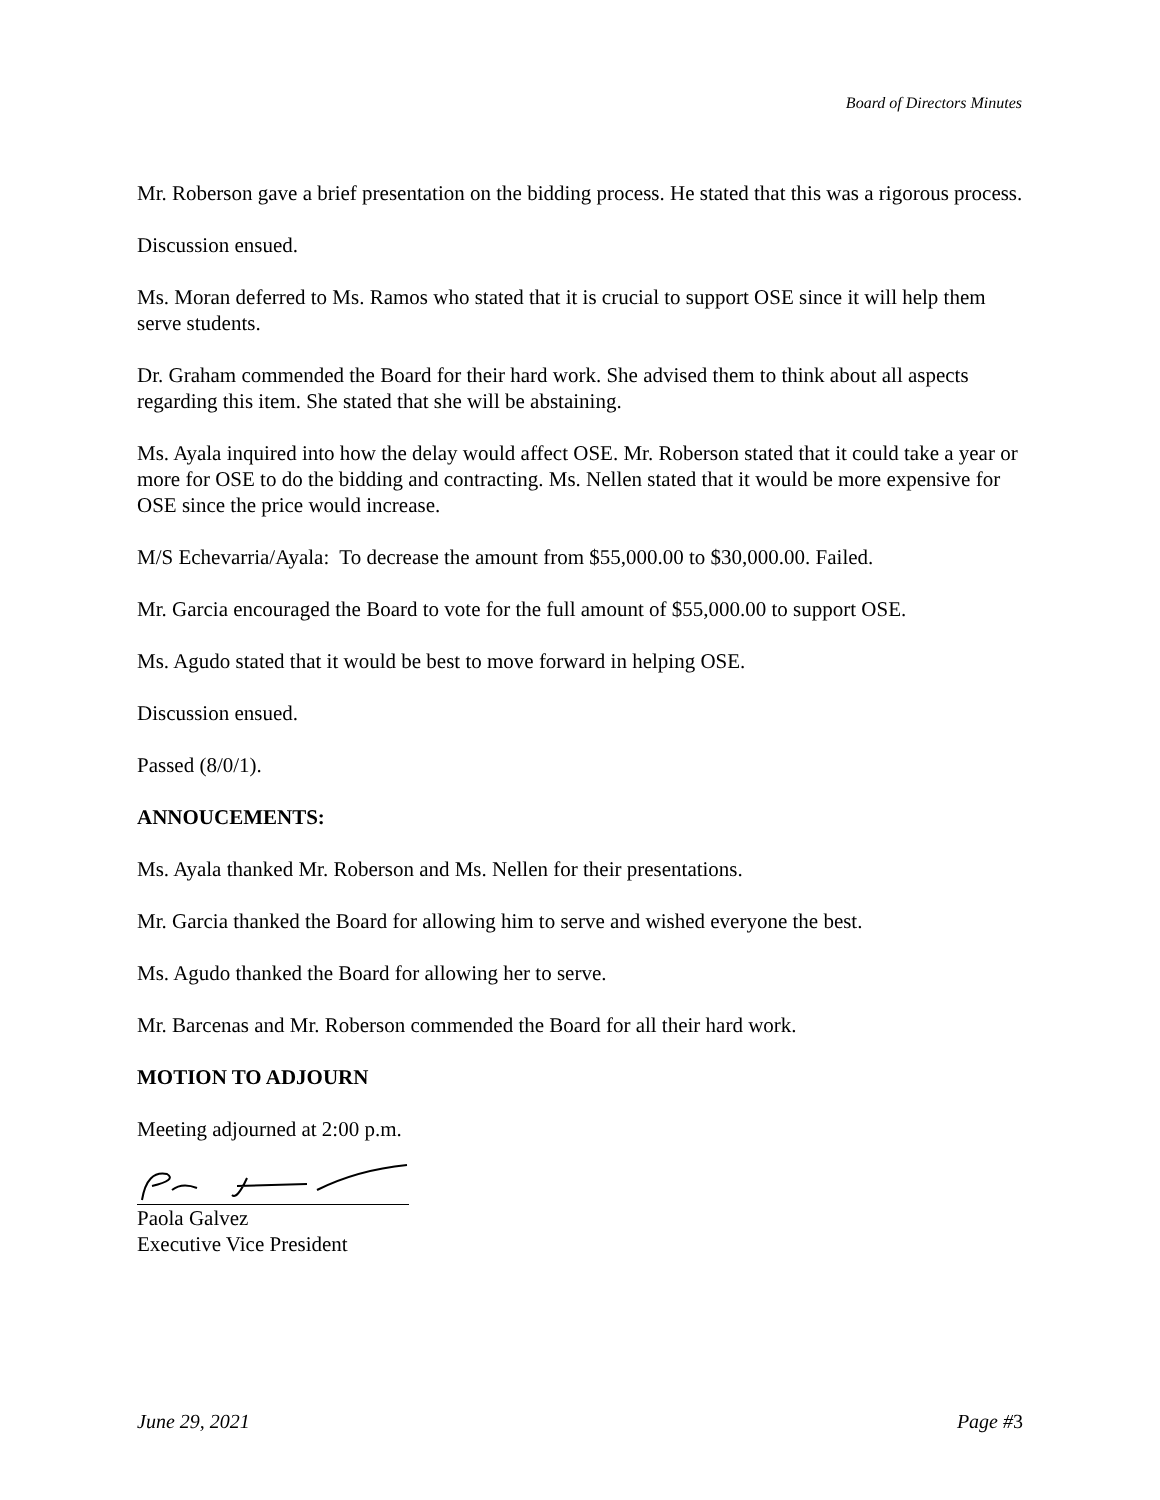Board of Directors Minutes
Mr. Roberson gave a brief presentation on the bidding process. He stated that this was a rigorous process.
Discussion ensued.
Ms. Moran deferred to Ms. Ramos who stated that it is crucial to support OSE since it will help them serve students.
Dr. Graham commended the Board for their hard work. She advised them to think about all aspects regarding this item. She stated that she will be abstaining.
Ms. Ayala inquired into how the delay would affect OSE. Mr. Roberson stated that it could take a year or more for OSE to do the bidding and contracting. Ms. Nellen stated that it would be more expensive for OSE since the price would increase.
M/S Echevarria/Ayala: To decrease the amount from $55,000.00 to $30,000.00. Failed.
Mr. Garcia encouraged the Board to vote for the full amount of $55,000.00 to support OSE.
Ms. Agudo stated that it would be best to move forward in helping OSE.
Discussion ensued.
Passed (8/0/1).
ANNOUCEMENTS:
Ms. Ayala thanked Mr. Roberson and Ms. Nellen for their presentations.
Mr. Garcia thanked the Board for allowing him to serve and wished everyone the best.
Ms. Agudo thanked the Board for allowing her to serve.
Mr. Barcenas and Mr. Roberson commended the Board for all their hard work.
MOTION TO ADJOURN
Meeting adjourned at 2:00 p.m.
Paola Galvez
Executive Vice President
June 29, 2021 Page #3